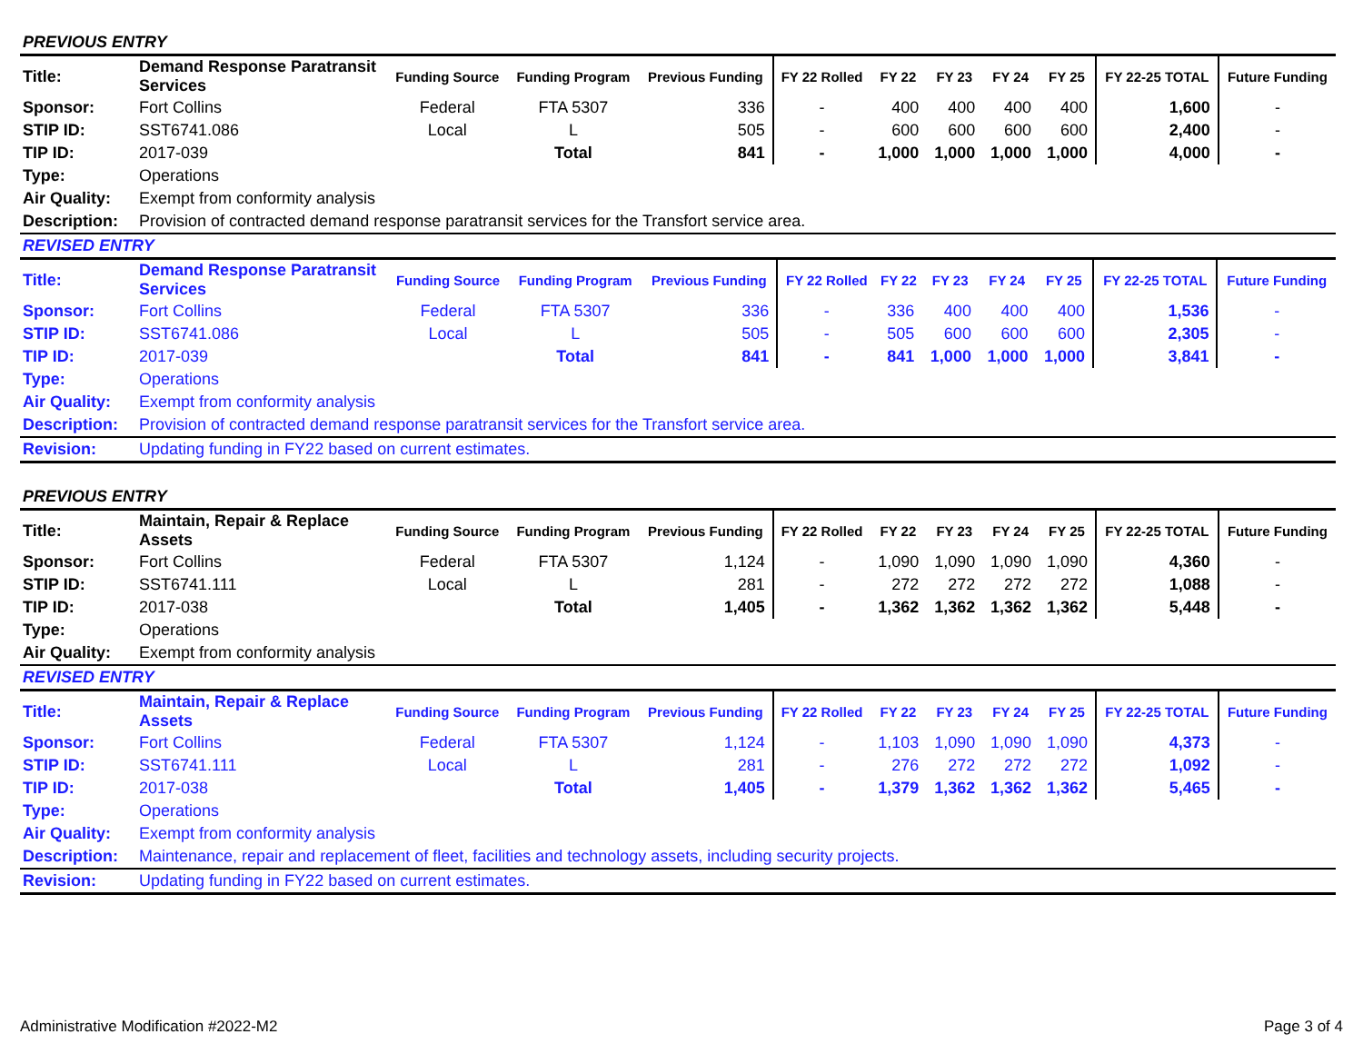PREVIOUS ENTRY
| Title: | Demand Response Paratransit Services | Funding Source | Funding Program | Previous Funding | FY 22 Rolled | FY 22 | FY 23 | FY 24 | FY 25 | FY 22-25 TOTAL | Future Funding |
| Sponsor: | Fort Collins | Federal | FTA 5307 | 336 | - | 400 | 400 | 400 | 400 | 1,600 | - |
| STIP ID: | SST6741.086 | Local | L | 505 | - | 600 | 600 | 600 | 600 | 2,400 | - |
| TIP ID: | 2017-039 | | Total | 841 | - | 1,000 | 1,000 | 1,000 | 1,000 | 4,000 | - |
| Type: | Operations | | | | | | | | | | |
| Air Quality: | Exempt from conformity analysis | | | | | | | | | | |
| Description: | Provision of contracted demand response paratransit services for the Transfort service area. | | | | | | | | | | |
REVISED ENTRY
| Title: | Demand Response Paratransit Services | Funding Source | Funding Program | Previous Funding | FY 22 Rolled | FY 22 | FY 23 | FY 24 | FY 25 | FY 22-25 TOTAL | Future Funding |
| Sponsor: | Fort Collins | Federal | FTA 5307 | 336 | - | 336 | 400 | 400 | 400 | 1,536 | - |
| STIP ID: | SST6741.086 | Local | L | 505 | - | 505 | 600 | 600 | 600 | 2,305 | - |
| TIP ID: | 2017-039 | | Total | 841 | - | 841 | 1,000 | 1,000 | 1,000 | 3,841 | - |
| Type: | Operations | | | | | | | | | | |
| Air Quality: | Exempt from conformity analysis | | | | | | | | | | |
| Description: | Provision of contracted demand response paratransit services for the Transfort service area. | | | | | | | | | | |
| Revision: | Updating funding in FY22 based on current estimates. | | | | | | | | | | |
PREVIOUS ENTRY
| Title: | Maintain, Repair & Replace Assets | Funding Source | Funding Program | Previous Funding | FY 22 Rolled | FY 22 | FY 23 | FY 24 | FY 25 | FY 22-25 TOTAL | Future Funding |
| Sponsor: | Fort Collins | Federal | FTA 5307 | 1,124 | - | 1,090 | 1,090 | 1,090 | 1,090 | 4,360 | - |
| STIP ID: | SST6741.111 | Local | L | 281 | - | 272 | 272 | 272 | 272 | 1,088 | - |
| TIP ID: | 2017-038 | | Total | 1,405 | - | 1,362 | 1,362 | 1,362 | 1,362 | 5,448 | - |
| Type: | Operations | | | | | | | | | | |
| Air Quality: | Exempt from conformity analysis | | | | | | | | | | |
REVISED ENTRY
| Title: | Maintain, Repair & Replace Assets | Funding Source | Funding Program | Previous Funding | FY 22 Rolled | FY 22 | FY 23 | FY 24 | FY 25 | FY 22-25 TOTAL | Future Funding |
| Sponsor: | Fort Collins | Federal | FTA 5307 | 1,124 | - | 1,103 | 1,090 | 1,090 | 1,090 | 4,373 | - |
| STIP ID: | SST6741.111 | Local | L | 281 | - | 276 | 272 | 272 | 272 | 1,092 | - |
| TIP ID: | 2017-038 | | Total | 1,405 | - | 1,379 | 1,362 | 1,362 | 1,362 | 5,465 | - |
| Type: | Operations | | | | | | | | | | |
| Air Quality: | Exempt from conformity analysis | | | | | | | | | | |
| Description: | Maintenance, repair and replacement of fleet, facilities and technology assets, including security projects. | | | | | | | | | | |
| Revision: | Updating funding in FY22 based on current estimates. | | | | | | | | | | |
Administrative Modification #2022-M2 Page 3 of 4